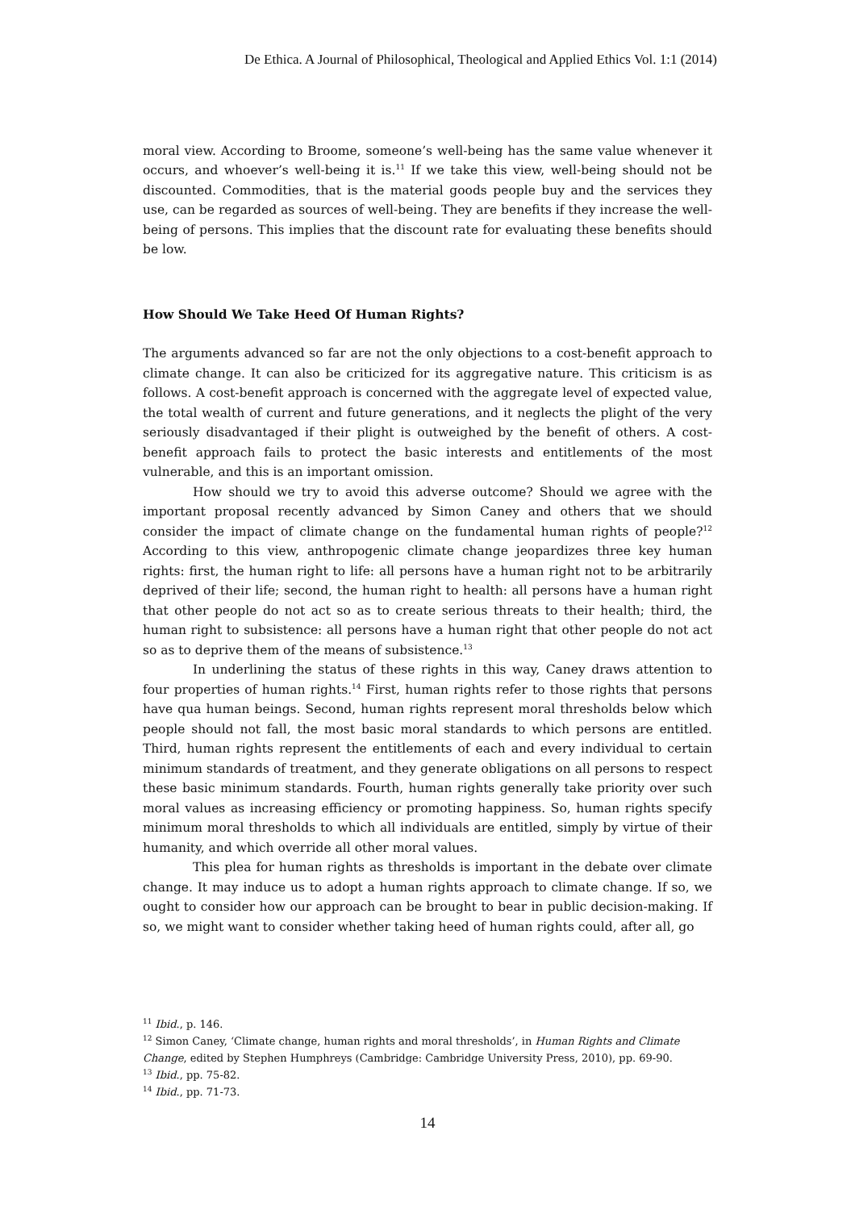De Ethica. A Journal of Philosophical, Theological and Applied Ethics Vol. 1:1 (2014)
moral view. According to Broome, someone’s well-being has the same value whenever it occurs, and whoever’s well-being it is.<sup>11</sup> If we take this view, well-being should not be discounted. Commodities, that is the material goods people buy and the services they use, can be regarded as sources of well-being. They are benefits if they increase the well-being of persons. This implies that the discount rate for evaluating these benefits should be low.
How Should We Take Heed Of Human Rights?
The arguments advanced so far are not the only objections to a cost-benefit approach to climate change. It can also be criticized for its aggregative nature. This criticism is as follows. A cost-benefit approach is concerned with the aggregate level of expected value, the total wealth of current and future generations, and it neglects the plight of the very seriously disadvantaged if their plight is outweighed by the benefit of others. A cost-benefit approach fails to protect the basic interests and entitlements of the most vulnerable, and this is an important omission.
How should we try to avoid this adverse outcome? Should we agree with the important proposal recently advanced by Simon Caney and others that we should consider the impact of climate change on the fundamental human rights of people?<sup>12</sup> According to this view, anthropogenic climate change jeopardizes three key human rights: first, the human right to life: all persons have a human right not to be arbitrarily deprived of their life; second, the human right to health: all persons have a human right that other people do not act so as to create serious threats to their health; third, the human right to subsistence: all persons have a human right that other people do not act so as to deprive them of the means of subsistence.<sup>13</sup>
In underlining the status of these rights in this way, Caney draws attention to four properties of human rights.<sup>14</sup> First, human rights refer to those rights that persons have qua human beings. Second, human rights represent moral thresholds below which people should not fall, the most basic moral standards to which persons are entitled. Third, human rights represent the entitlements of each and every individual to certain minimum standards of treatment, and they generate obligations on all persons to respect these basic minimum standards. Fourth, human rights generally take priority over such moral values as increasing efficiency or promoting happiness. So, human rights specify minimum moral thresholds to which all individuals are entitled, simply by virtue of their humanity, and which override all other moral values.
This plea for human rights as thresholds is important in the debate over climate change. It may induce us to adopt a human rights approach to climate change. If so, we ought to consider how our approach can be brought to bear in public decision-making. If so, we might want to consider whether taking heed of human rights could, after all, go
<sup>11</sup> Ibid., p. 146.
<sup>12</sup> Simon Caney, ‘Climate change, human rights and moral thresholds’, in Human Rights and Climate Change, edited by Stephen Humphreys (Cambridge: Cambridge University Press, 2010), pp. 69-90.
<sup>13</sup> Ibid., pp. 75-82.
<sup>14</sup> Ibid., pp. 71-73.
14